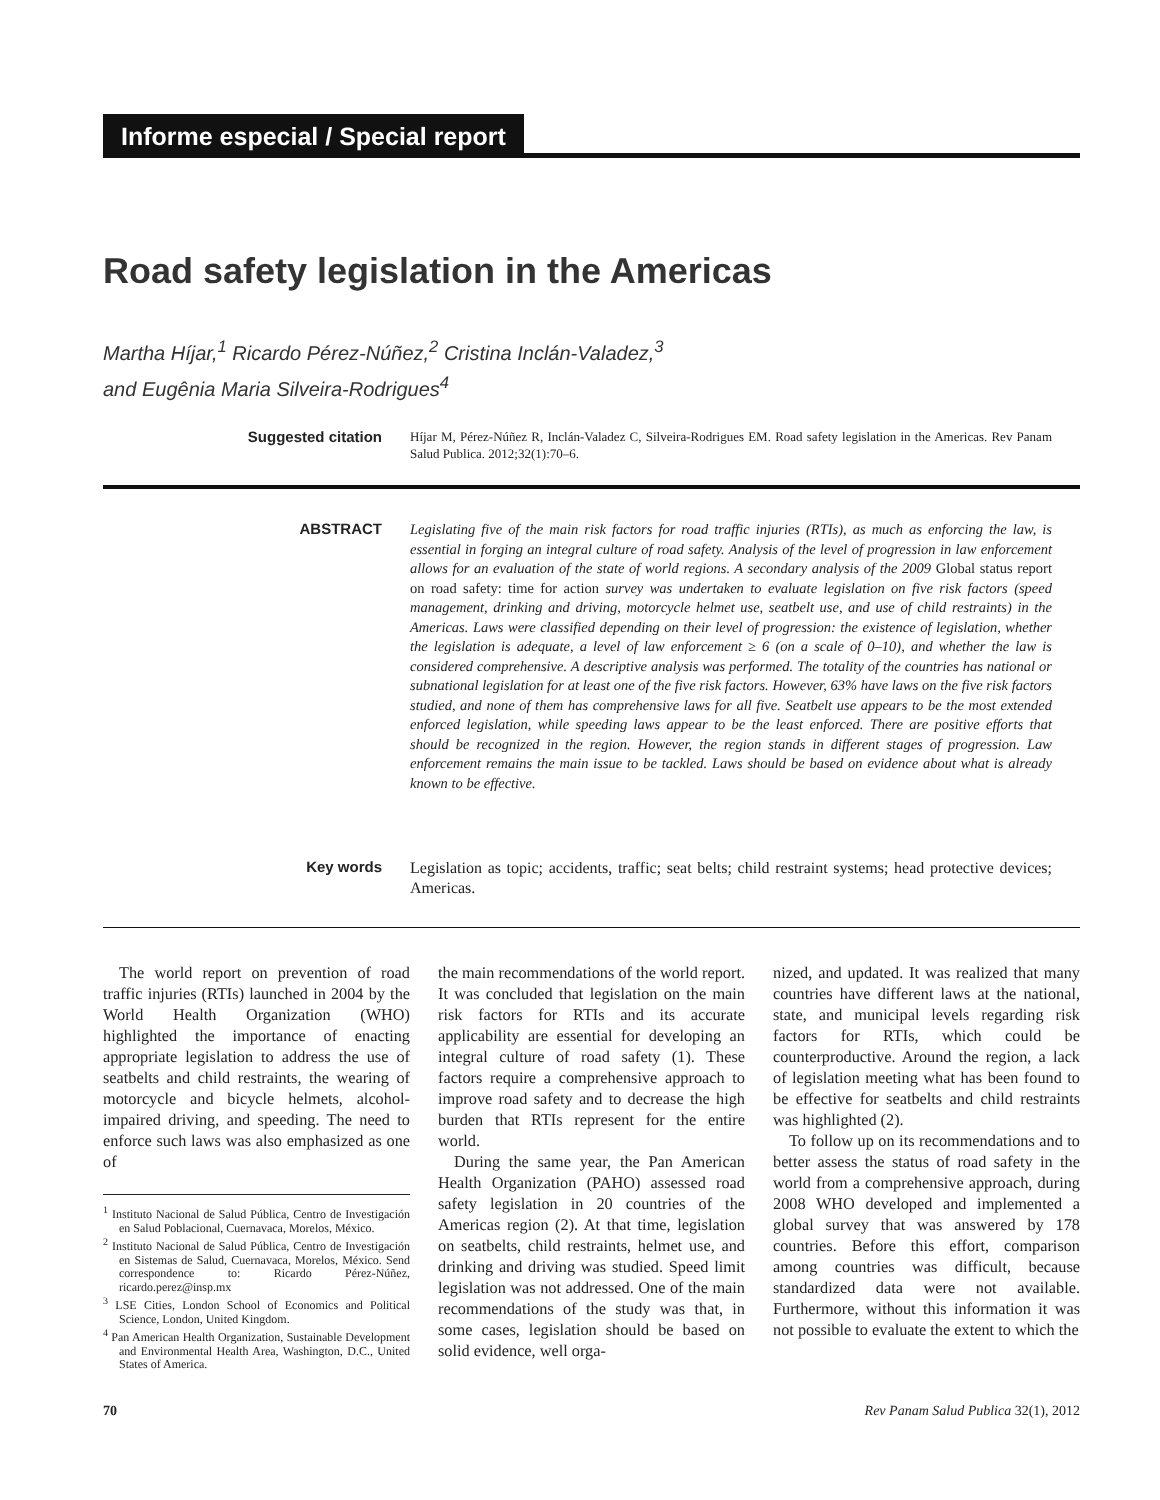Informe especial / Special report
Road safety legislation in the Americas
Martha Híjar,<sup>1</sup> Ricardo Pérez-Núñez,<sup>2</sup> Cristina Inclán-Valadez,<sup>3</sup>
and Eugênia Maria Silveira-Rodrigues<sup>4</sup>
Suggested citation
Híjar M, Pérez-Núñez R, Inclán-Valadez C, Silveira-Rodrigues EM. Road safety legislation in the Americas. Rev Panam Salud Publica. 2012;32(1):70–6.
ABSTRACT
Legislating five of the main risk factors for road traffic injuries (RTIs), as much as enforcing the law, is essential in forging an integral culture of road safety. Analysis of the level of progression in law enforcement allows for an evaluation of the state of world regions. A secondary analysis of the 2009 Global status report on road safety: time for action survey was undertaken to evaluate legislation on five risk factors (speed management, drinking and driving, motorcycle helmet use, seatbelt use, and use of child restraints) in the Americas. Laws were classified depending on their level of progression: the existence of legislation, whether the legislation is adequate, a level of law enforcement ≥ 6 (on a scale of 0–10), and whether the law is considered comprehensive. A descriptive analysis was performed. The totality of the countries has national or subnational legislation for at least one of the five risk factors. However, 63% have laws on the five risk factors studied, and none of them has comprehensive laws for all five. Seatbelt use appears to be the most extended enforced legislation, while speeding laws appear to be the least enforced. There are positive efforts that should be recognized in the region. However, the region stands in different stages of progression. Law enforcement remains the main issue to be tackled. Laws should be based on evidence about what is already known to be effective.
Key words
Legislation as topic; accidents, traffic; seat belts; child restraint systems; head protective devices; Americas.
The world report on prevention of road traffic injuries (RTIs) launched in 2004 by the World Health Organization (WHO) highlighted the importance of enacting appropriate legislation to address the use of seatbelts and child restraints, the wearing of motorcycle and bicycle helmets, alcohol-impaired driving, and speeding. The need to enforce such laws was also emphasized as one of
<sup>1</sup> Instituto Nacional de Salud Pública, Centro de Investigación en Salud Poblacional, Cuernavaca, Morelos, México.
<sup>2</sup> Instituto Nacional de Salud Pública, Centro de Investigación en Sistemas de Salud, Cuernavaca, Morelos, México. Send correspondence to: Ricardo Pérez-Núñez, ricardo.perez@insp.mx
<sup>3</sup> LSE Cities, London School of Economics and Political Science, London, United Kingdom.
<sup>4</sup> Pan American Health Organization, Sustainable Development and Environmental Health Area, Washington, D.C., United States of America.
the main recommendations of the world report. It was concluded that legislation on the main risk factors for RTIs and its accurate applicability are essential for developing an integral culture of road safety (1). These factors require a comprehensive approach to improve road safety and to decrease the high burden that RTIs represent for the entire world.
During the same year, the Pan American Health Organization (PAHO) assessed road safety legislation in 20 countries of the Americas region (2). At that time, legislation on seatbelts, child restraints, helmet use, and drinking and driving was studied. Speed limit legislation was not addressed. One of the main recommendations of the study was that, in some cases, legislation should be based on solid evidence, well orga-
nized, and updated. It was realized that many countries have different laws at the national, state, and municipal levels regarding risk factors for RTIs, which could be counterproductive. Around the region, a lack of legislation meeting what has been found to be effective for seatbelts and child restraints was highlighted (2).
To follow up on its recommendations and to better assess the status of road safety in the world from a comprehensive approach, during 2008 WHO developed and implemented a global survey that was answered by 178 countries. Before this effort, comparison among countries was difficult, because standardized data were not available. Furthermore, without this information it was not possible to evaluate the extent to which the
70 Rev Panam Salud Publica 32(1), 2012